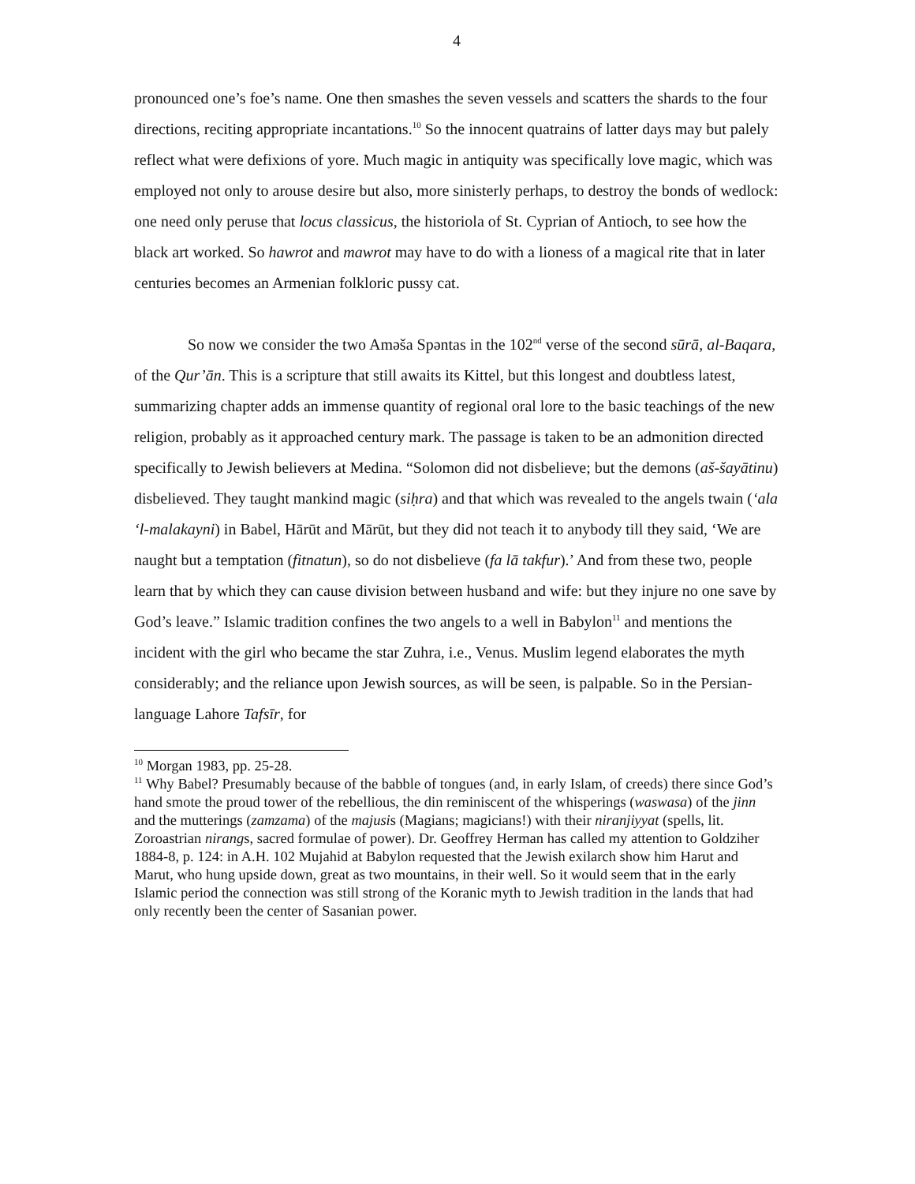4
pronounced one’s foe’s name. One then smashes the seven vessels and scatters the shards to the four directions, reciting appropriate incantations.<sup>10</sup> So the innocent quatrains of latter days may but palely reflect what were defixions of yore. Much magic in antiquity was specifically love magic, which was employed not only to arouse desire but also, more sinisterly perhaps, to destroy the bonds of wedlock: one need only peruse that locus classicus, the historiola of St. Cyprian of Antioch, to see how the black art worked. So hawrot and mawrot may have to do with a lioness of a magical rite that in later centuries becomes an Armenian folkloric pussy cat.
So now we consider the two Aməša Spəntas in the 102<sup>nd</sup> verse of the second sūrā, al-Baqara, of the Qur’ān. This is a scripture that still awaits its Kittel, but this longest and doubtless latest, summarizing chapter adds an immense quantity of regional oral lore to the basic teachings of the new religion, probably as it approached century mark. The passage is taken to be an admonition directed specifically to Jewish believers at Medina. “Solomon did not disbelieve; but the demons (aš-šayātinu) disbelieved. They taught mankind magic (siḥra) and that which was revealed to the angels twain (‘ala ‘l-malakayni) in Babel, Hārūt and Mārūt, but they did not teach it to anybody till they said, ‘We are naught but a temptation (fitnatun), so do not disbelieve (fa lā takfur).’ And from these two, people learn that by which they can cause division between husband and wife: but they injure no one save by God’s leave.” Islamic tradition confines the two angels to a well in Babylon<sup>11</sup> and mentions the incident with the girl who became the star Zuhra, i.e., Venus. Muslim legend elaborates the myth considerably; and the reliance upon Jewish sources, as will be seen, is palpable. So in the Persian-language Lahore Tafsīr, for
<sup>10</sup> Morgan 1983, pp. 25-28.
<sup>11</sup> Why Babel? Presumably because of the babble of tongues (and, in early Islam, of creeds) there since God’s hand smote the proud tower of the rebellious, the din reminiscent of the whisperings (waswasa) of the jinn and the mutterings (zamzama) of the majusis (Magians; magicians!) with their niranjiyyat (spells, lit. Zoroastrian nirangs, sacred formulae of power). Dr. Geoffrey Herman has called my attention to Goldziher 1884-8, p. 124: in A.H. 102 Mujahid at Babylon requested that the Jewish exilarch show him Harut and Marut, who hung upside down, great as two mountains, in their well. So it would seem that in the early Islamic period the connection was still strong of the Koranic myth to Jewish tradition in the lands that had only recently been the center of Sasanian power.